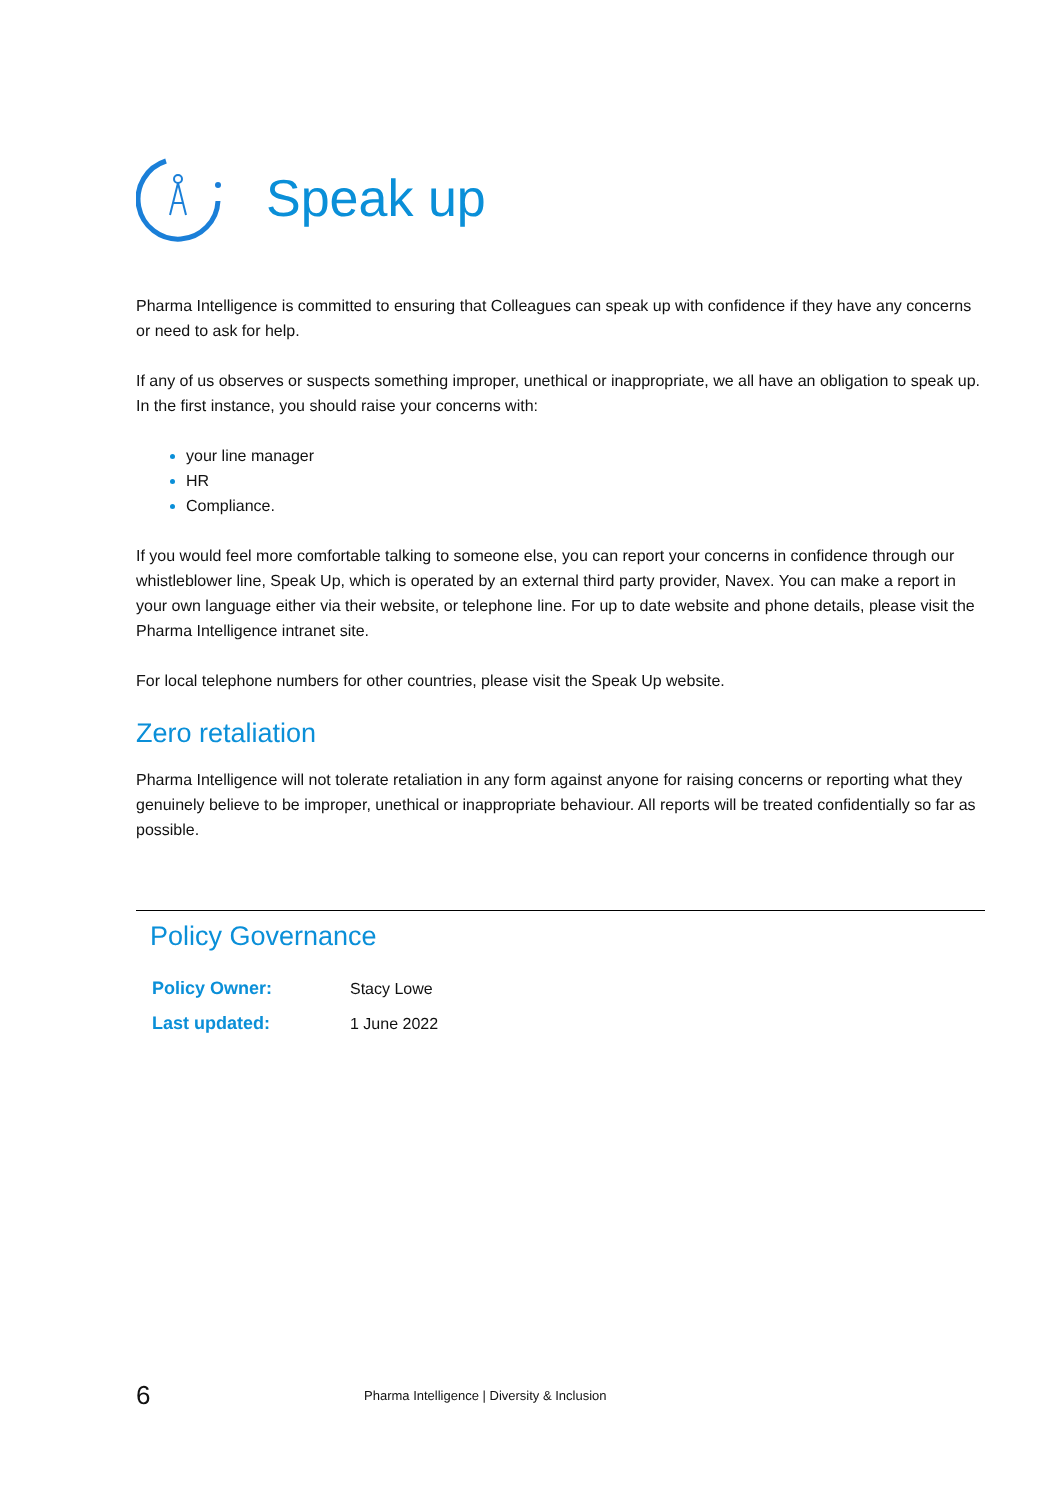Speak up
Pharma Intelligence is committed to ensuring that Colleagues can speak up with confidence if they have any concerns or need to ask for help.
If any of us observes or suspects something improper, unethical or inappropriate, we all have an obligation to speak up. In the first instance, you should raise your concerns with:
your line manager
HR
Compliance.
If you would feel more comfortable talking to someone else, you can report your concerns in confidence through our whistleblower line, Speak Up, which is operated by an external third party provider, Navex. You can make a report in your own language either via their website, or telephone line. For up to date website and phone details, please visit the Pharma Intelligence intranet site.
For local telephone numbers for other countries, please visit the Speak Up website.
Zero retaliation
Pharma Intelligence will not tolerate retaliation in any form against anyone for raising concerns or reporting what they genuinely believe to be improper, unethical or inappropriate behaviour. All reports will be treated confidentially so far as possible.
Policy Governance
| Policy Owner: | Stacy Lowe |
| Last updated: | 1 June 2022 |
6 Pharma Intelligence | Diversity & Inclusion